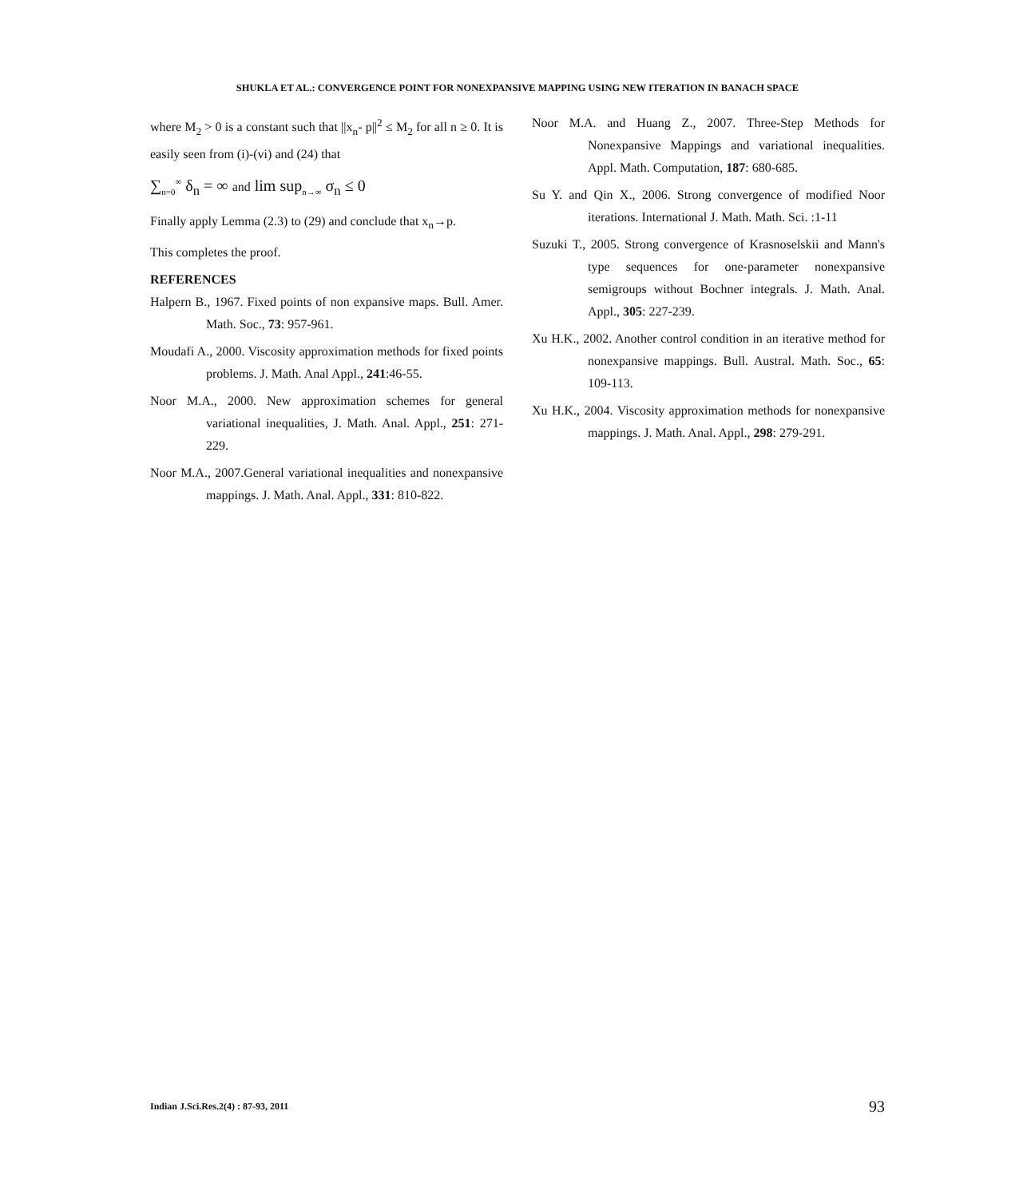SHUKLA ET AL.: CONVERGENCE POINT FOR NONEXPANSIVE MAPPING USING NEW ITERATION IN BANACH SPACE
where M<sub>2</sub> > 0 is a constant such that ||x<sub>n</sub>- p||<sup>2</sup> ≤ M<sub>2</sub> for all n ≥ 0. It is easily seen from (i)-(vi) and (24) that
∑<sub>n=0</sub><sup>∞</sup> δ<sub>n</sub> = ∞ and lim sup<sub>n→∞</sub> σ<sub>n</sub> ≤ 0
Finally apply Lemma (2.3) to (29) and conclude that x<sub>n</sub>→p.
This completes the proof.
REFERENCES
Halpern B., 1967. Fixed points of non expansive maps. Bull. Amer. Math. Soc., 73: 957-961.
Moudafi A., 2000. Viscosity approximation methods for fixed points problems. J. Math. Anal Appl., 241:46-55.
Noor M.A., 2000. New approximation schemes for general variational inequalities, J. Math. Anal. Appl., 251: 271-229.
Noor M.A., 2007.General variational inequalities and nonexpansive mappings. J. Math. Anal. Appl., 331: 810-822.
Noor M.A. and Huang Z., 2007. Three-Step Methods for Nonexpansive Mappings and variational inequalities. Appl. Math. Computation, 187: 680-685.
Su Y. and Qin X., 2006. Strong convergence of modified Noor iterations. International J. Math. Math. Sci. :1-11
Suzuki T., 2005. Strong convergence of Krasnoselskii and Mann's type sequences for one-parameter nonexpansive semigroups without Bochner integrals. J. Math. Anal. Appl., 305: 227-239.
Xu H.K., 2002. Another control condition in an iterative method for nonexpansive mappings. Bull. Austral. Math. Soc., 65: 109-113.
Xu H.K., 2004. Viscosity approximation methods for nonexpansive mappings. J. Math. Anal. Appl., 298: 279-291.
Indian J.Sci.Res.2(4) : 87-93, 2011
93